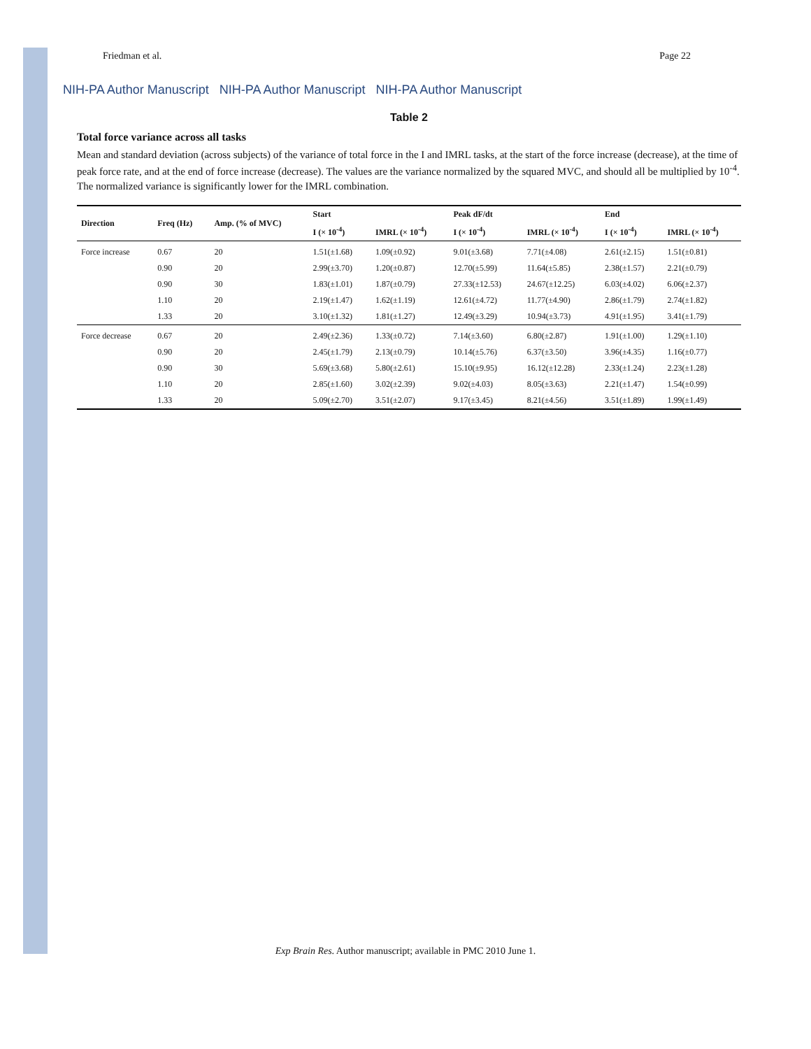Friedman et al. Page 22
NIH-PA Author Manuscript NIH-PA Author Manuscript NIH-PA Author Manuscript
Table 2
Total force variance across all tasks
Mean and standard deviation (across subjects) of the variance of total force in the I and IMRL tasks, at the start of the force increase (decrease), at the time of peak force rate, and at the end of force increase (decrease). The values are the variance normalized by the squared MVC, and should all be multiplied by 10<sup>-4</sup>. The normalized variance is significantly lower for the IMRL combination.
| Direction | Freq (Hz) | Amp. (% of MVC) | Start | | Peak dF/dt | | End | |
| --- | --- | --- | --- | --- | --- | --- | --- | --- |
| | | | I (× 10<sup>-4</sup>) | IMRL (× 10<sup>-4</sup>) | I (× 10<sup>-4</sup>) | IMRL (× 10<sup>-4</sup>) | I (× 10<sup>-4</sup>) | IMRL (× 10<sup>-4</sup>) |
| Force increase | 0.67 | 20 | 1.51(±1.68) | 1.09(±0.92) | 9.01(±3.68) | 7.71(±4.08) | 2.61(±2.15) | 1.51(±0.81) |
| | 0.90 | 20 | 2.99(±3.70) | 1.20(±0.87) | 12.70(±5.99) | 11.64(±5.85) | 2.38(±1.57) | 2.21(±0.79) |
| | 0.90 | 30 | 1.83(±1.01) | 1.87(±0.79) | 27.33(±12.53) | 24.67(±12.25) | 6.03(±4.02) | 6.06(±2.37) |
| | 1.10 | 20 | 2.19(±1.47) | 1.62(±1.19) | 12.61(±4.72) | 11.77(±4.90) | 2.86(±1.79) | 2.74(±1.82) |
| | 1.33 | 20 | 3.10(±1.32) | 1.81(±1.27) | 12.49(±3.29) | 10.94(±3.73) | 4.91(±1.95) | 3.41(±1.79) |
| Force decrease | 0.67 | 20 | 2.49(±2.36) | 1.33(±0.72) | 7.14(±3.60) | 6.80(±2.87) | 1.91(±1.00) | 1.29(±1.10) |
| | 0.90 | 20 | 2.45(±1.79) | 2.13(±0.79) | 10.14(±5.76) | 6.37(±3.50) | 3.96(±4.35) | 1.16(±0.77) |
| | 0.90 | 30 | 5.69(±3.68) | 5.80(±2.61) | 15.10(±9.95) | 16.12(±12.28) | 2.33(±1.24) | 2.23(±1.28) |
| | 1.10 | 20 | 2.85(±1.60) | 3.02(±2.39) | 9.02(±4.03) | 8.05(±3.63) | 2.21(±1.47) | 1.54(±0.99) |
| | 1.33 | 20 | 5.09(±2.70) | 3.51(±2.07) | 9.17(±3.45) | 8.21(±4.56) | 3.51(±1.89) | 1.99(±1.49) |
Exp Brain Res. Author manuscript; available in PMC 2010 June 1.